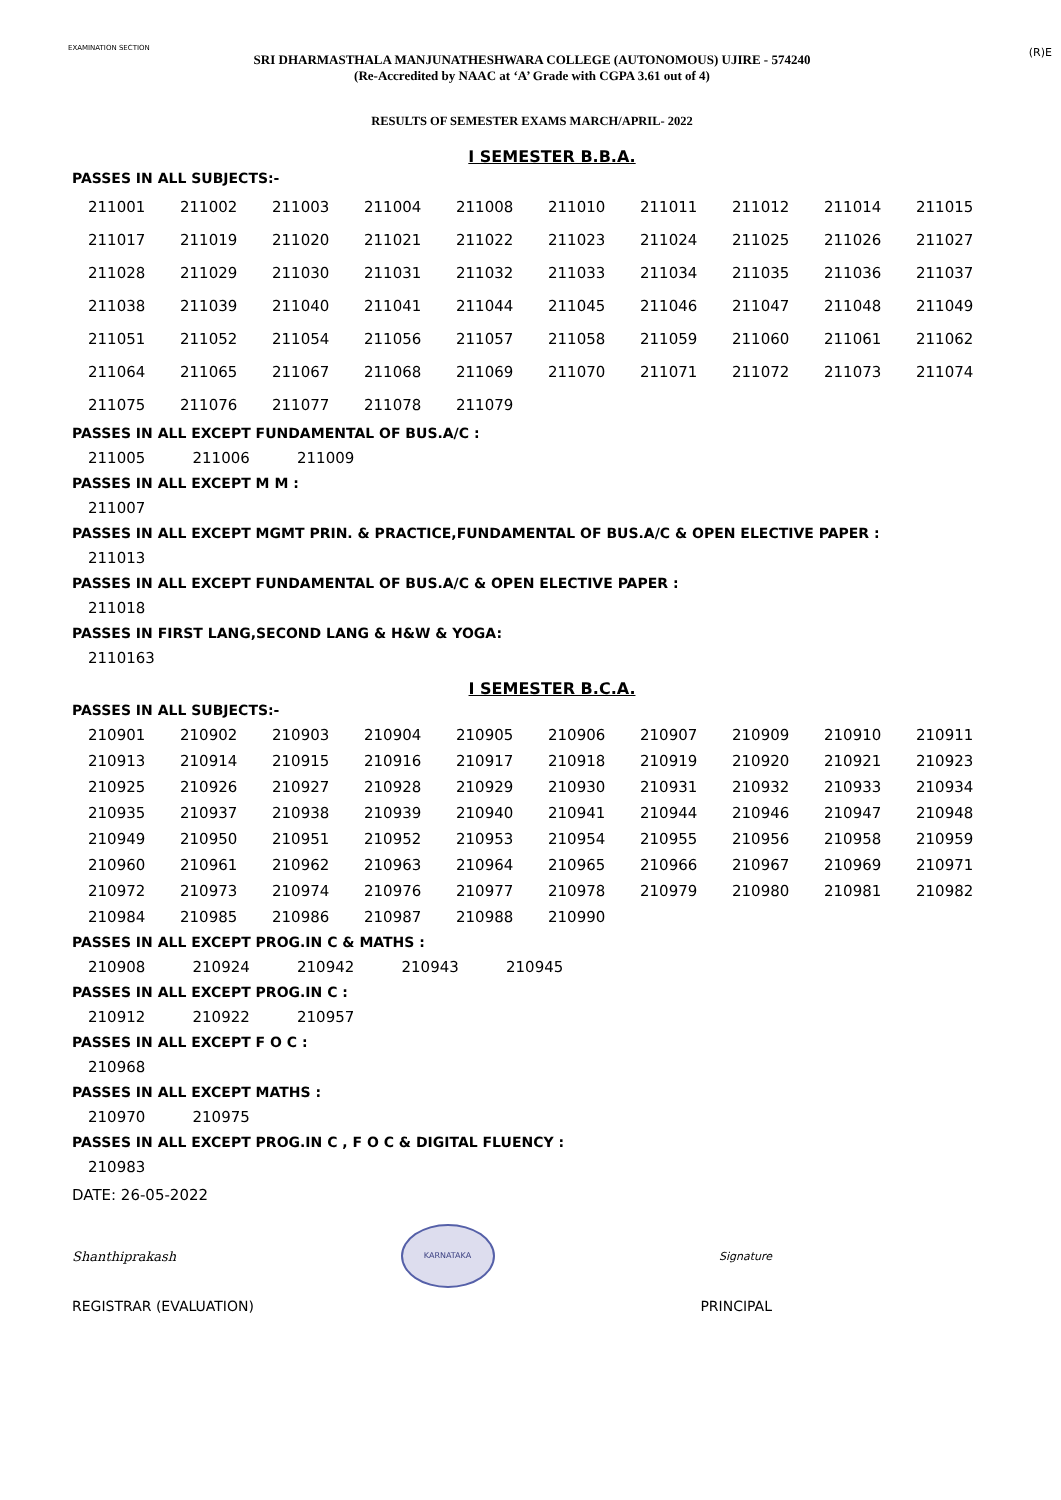EXAMINATION SECTION
(R)E
SRI DHARMASTHALA MANJUNATHESHWARA COLLEGE (AUTONOMOUS) UJIRE - 574240
(Re-Accredited by NAAC at ‘A’ Grade with CGPA 3.61 out of 4)
RESULTS OF SEMESTER EXAMS MARCH/APRIL- 2022
I SEMESTER B.B.A.
PASSES IN ALL SUBJECTS:-
| 211001 | 211002 | 211003 | 211004 | 211008 | 211010 | 211011 | 211012 | 211014 | 211015 |
| 211017 | 211019 | 211020 | 211021 | 211022 | 211023 | 211024 | 211025 | 211026 | 211027 |
| 211028 | 211029 | 211030 | 211031 | 211032 | 211033 | 211034 | 211035 | 211036 | 211037 |
| 211038 | 211039 | 211040 | 211041 | 211044 | 211045 | 211046 | 211047 | 211048 | 211049 |
| 211051 | 211052 | 211054 | 211056 | 211057 | 211058 | 211059 | 211060 | 211061 | 211062 |
| 211064 | 211065 | 211067 | 211068 | 211069 | 211070 | 211071 | 211072 | 211073 | 211074 |
| 211075 | 211076 | 211077 | 211078 | 211079 | | | | | |
PASSES IN ALL EXCEPT FUNDAMENTAL OF BUS.A/C :
| 211005 | 211006 | 211009 |
PASSES IN ALL EXCEPT M M :
| 211007 |
PASSES IN ALL EXCEPT MGMT PRIN. & PRACTICE,FUNDAMENTAL OF BUS.A/C & OPEN ELECTIVE PAPER :
| 211013 |
PASSES IN ALL EXCEPT FUNDAMENTAL OF BUS.A/C & OPEN ELECTIVE PAPER :
| 211018 |
PASSES IN FIRST LANG,SECOND LANG & H&W & YOGA:
| 2110163 |
I SEMESTER B.C.A.
PASSES IN ALL SUBJECTS:-
| 210901 | 210902 | 210903 | 210904 | 210905 | 210906 | 210907 | 210909 | 210910 | 210911 |
| 210913 | 210914 | 210915 | 210916 | 210917 | 210918 | 210919 | 210920 | 210921 | 210923 |
| 210925 | 210926 | 210927 | 210928 | 210929 | 210930 | 210931 | 210932 | 210933 | 210934 |
| 210935 | 210937 | 210938 | 210939 | 210940 | 210941 | 210944 | 210946 | 210947 | 210948 |
| 210949 | 210950 | 210951 | 210952 | 210953 | 210954 | 210955 | 210956 | 210958 | 210959 |
| 210960 | 210961 | 210962 | 210963 | 210964 | 210965 | 210966 | 210967 | 210969 | 210971 |
| 210972 | 210973 | 210974 | 210976 | 210977 | 210978 | 210979 | 210980 | 210981 | 210982 |
| 210984 | 210985 | 210986 | 210987 | 210988 | 210990 | | | | |
PASSES IN ALL EXCEPT PROG.IN C & MATHS :
| 210908 | 210924 | 210942 | 210943 | 210945 |
PASSES IN ALL EXCEPT PROG.IN C :
| 210912 | 210922 | 210957 |
PASSES IN ALL EXCEPT F O C :
| 210968 |
PASSES IN ALL EXCEPT MATHS :
| 210970 | 210975 |
PASSES IN ALL EXCEPT PROG.IN C , F O C & DIGITAL FLUENCY :
| 210983 |
DATE: 26-05-2022
Shanthiprakash
KARNATAKA
Signature
REGISTRAR (EVALUATION) PRINCIPAL